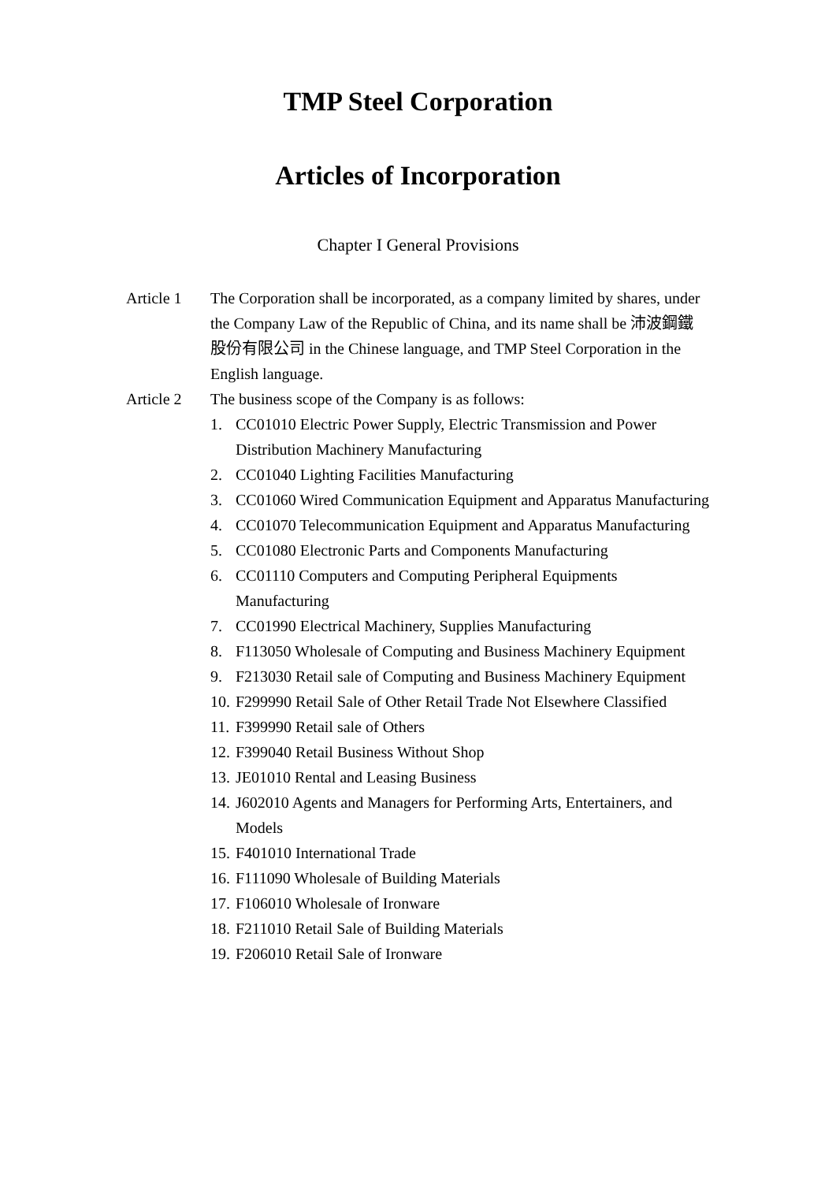TMP Steel Corporation
Articles of Incorporation
Chapter I General Provisions
Article 1
The Corporation shall be incorporated, as a company limited by shares, under the Company Law of the Republic of China, and its name shall be 沛波鋼鐵股份有限公司 in the Chinese language, and TMP Steel Corporation in the English language.
Article 2
The business scope of the Company is as follows:
1. CC01010 Electric Power Supply, Electric Transmission and Power Distribution Machinery Manufacturing
2. CC01040 Lighting Facilities Manufacturing
3. CC01060 Wired Communication Equipment and Apparatus Manufacturing
4. CC01070 Telecommunication Equipment and Apparatus Manufacturing
5. CC01080 Electronic Parts and Components Manufacturing
6. CC01110 Computers and Computing Peripheral Equipments Manufacturing
7. CC01990 Electrical Machinery, Supplies Manufacturing
8. F113050 Wholesale of Computing and Business Machinery Equipment
9. F213030 Retail sale of Computing and Business Machinery Equipment
10. F299990 Retail Sale of Other Retail Trade Not Elsewhere Classified
11. F399990 Retail sale of Others
12. F399040 Retail Business Without Shop
13. JE01010 Rental and Leasing Business
14. J602010 Agents and Managers for Performing Arts, Entertainers, and Models
15. F401010 International Trade
16. F111090 Wholesale of Building Materials
17. F106010 Wholesale of Ironware
18. F211010 Retail Sale of Building Materials
19. F206010 Retail Sale of Ironware